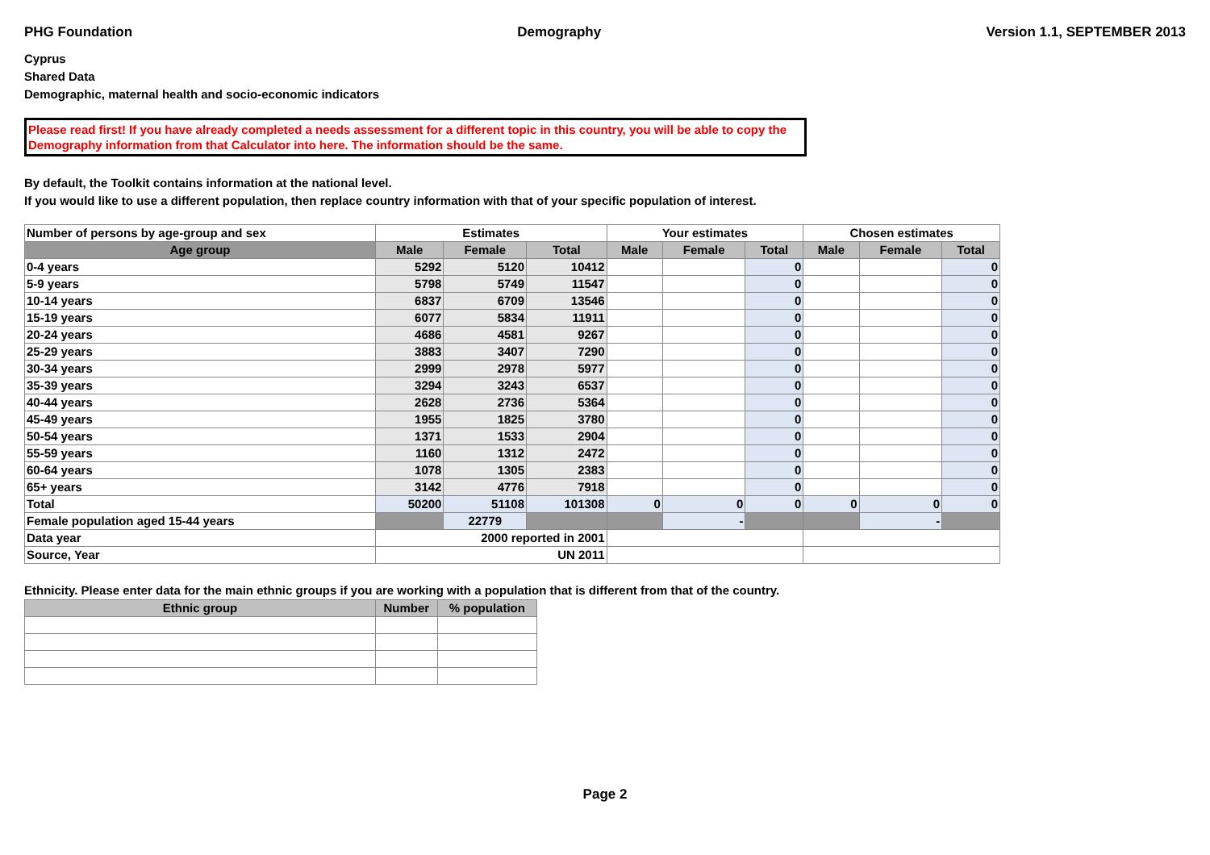PHG Foundation Demography Version 1.1, SEPTEMBER 2013
Cyprus
Shared Data
Demographic, maternal health and socio-economic indicators
Please read first! If you have already completed a needs assessment for a different topic in this country, you will be able to copy the Demography information from that Calculator into here. The information should be the same.
By default, the Toolkit contains information at the national level.
If you would like to use a different population, then replace country information with that of your specific population of interest.
| Number of persons by age-group and sex | Estimates | | | Your estimates | | | Chosen estimates | | |
| Age group | Male | Female | Total | Male | Female | Total | Male | Female | Total |
| 0-4 years | 5292 | 5120 | 10412 | | | 0 | | | 0 |
| 5-9 years | 5798 | 5749 | 11547 | | | 0 | | | 0 |
| 10-14 years | 6837 | 6709 | 13546 | | | 0 | | | 0 |
| 15-19 years | 6077 | 5834 | 11911 | | | 0 | | | 0 |
| 20-24 years | 4686 | 4581 | 9267 | | | 0 | | | 0 |
| 25-29 years | 3883 | 3407 | 7290 | | | 0 | | | 0 |
| 30-34 years | 2999 | 2978 | 5977 | | | 0 | | | 0 |
| 35-39 years | 3294 | 3243 | 6537 | | | 0 | | | 0 |
| 40-44 years | 2628 | 2736 | 5364 | | | 0 | | | 0 |
| 45-49 years | 1955 | 1825 | 3780 | | | 0 | | | 0 |
| 50-54 years | 1371 | 1533 | 2904 | | | 0 | | | 0 |
| 55-59 years | 1160 | 1312 | 2472 | | | 0 | | | 0 |
| 60-64 years | 1078 | 1305 | 2383 | | | 0 | | | 0 |
| 65+ years | 3142 | 4776 | 7918 | | | 0 | | | 0 |
| Total | 50200 | 51108 | 101308 | 0 | 0 | 0 | 0 | 0 | 0 |
| Female population aged 15-44 years | | 22779 | | | - | | | - | |
| Data year | 2000 reported in 2001 | | | | | | | | |
| Source, Year | UN 2011 | | | | | | | | |
Ethnicity. Please enter data for the main ethnic groups if you are working with a population that is different from that of the country.
| Ethnic group | Number | % population |
| --- | --- | --- |
Page 2